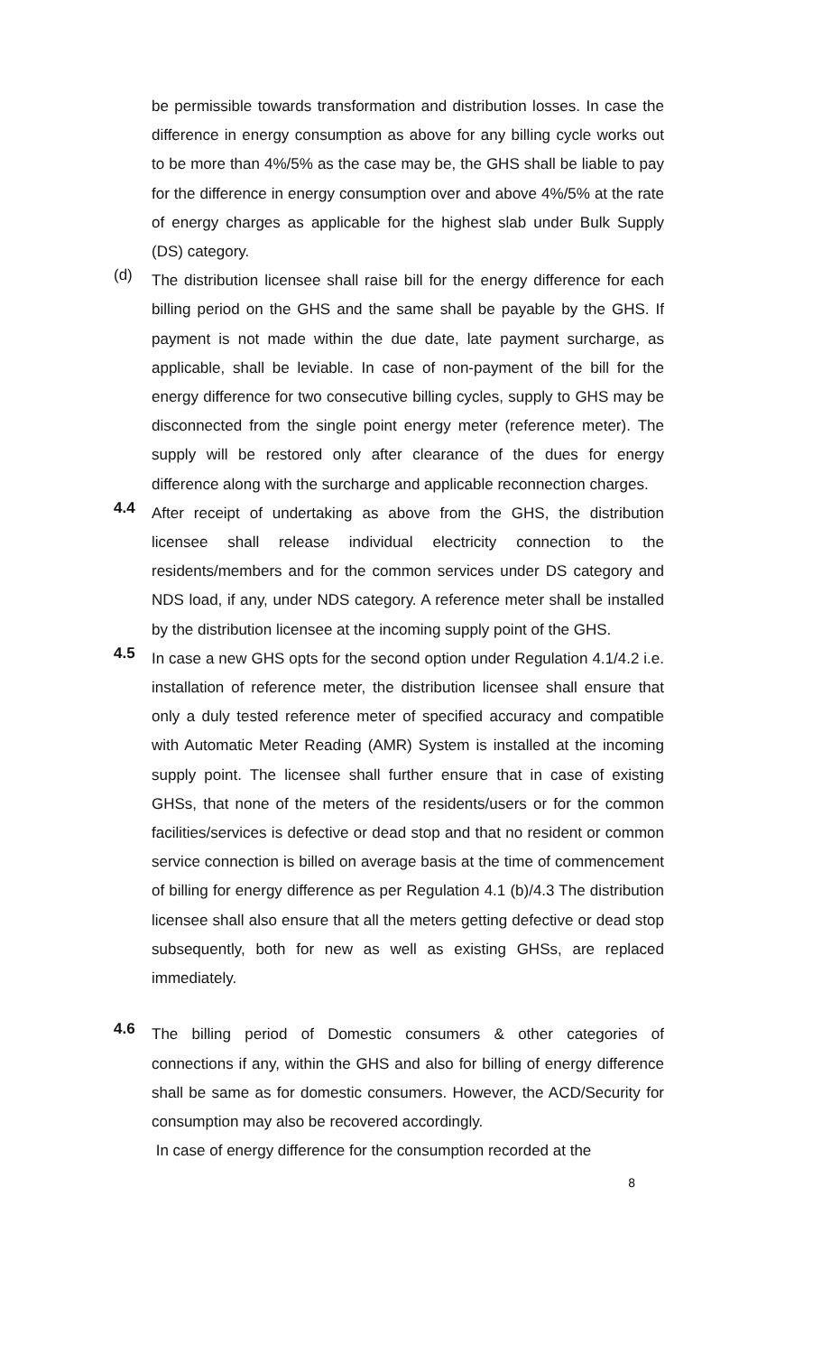be permissible towards transformation and distribution losses. In case the difference in energy consumption as above for any billing cycle works out to be more than 4%/5% as the case may be, the GHS shall be liable to pay for the difference in energy consumption over and above 4%/5% at the rate of energy charges as applicable for the highest slab under Bulk Supply (DS) category.
(d)
The distribution licensee shall raise bill for the energy difference for each billing period on the GHS and the same shall be payable by the GHS. If payment is not made within the due date, late payment surcharge, as applicable, shall be leviable. In case of non-payment of the bill for the energy difference for two consecutive billing cycles, supply to GHS may be disconnected from the single point energy meter (reference meter). The supply will be restored only after clearance of the dues for energy difference along with the surcharge and applicable reconnection charges.
4.4
After receipt of undertaking as above from the GHS, the distribution licensee shall release individual electricity connection to the residents/members and for the common services under DS category and NDS load, if any, under NDS category. A reference meter shall be installed by the distribution licensee at the incoming supply point of the GHS.
4.5
In case a new GHS opts for the second option under Regulation 4.1/4.2 i.e. installation of reference meter, the distribution licensee shall ensure that only a duly tested reference meter of specified accuracy and compatible with Automatic Meter Reading (AMR) System is installed at the incoming supply point. The licensee shall further ensure that in case of existing GHSs, that none of the meters of the residents/users or for the common facilities/services is defective or dead stop and that no resident or common service connection is billed on average basis at the time of commencement of billing for energy difference as per Regulation 4.1 (b)/4.3 The distribution licensee shall also ensure that all the meters getting defective or dead stop subsequently, both for new as well as existing GHSs, are replaced immediately.
4.6
The billing period of Domestic consumers & other categories of connections if any, within the GHS and also for billing of energy difference shall be same as for domestic consumers. However, the ACD/Security for consumption may also be recovered accordingly.
In case of energy difference for the consumption recorded at the
8